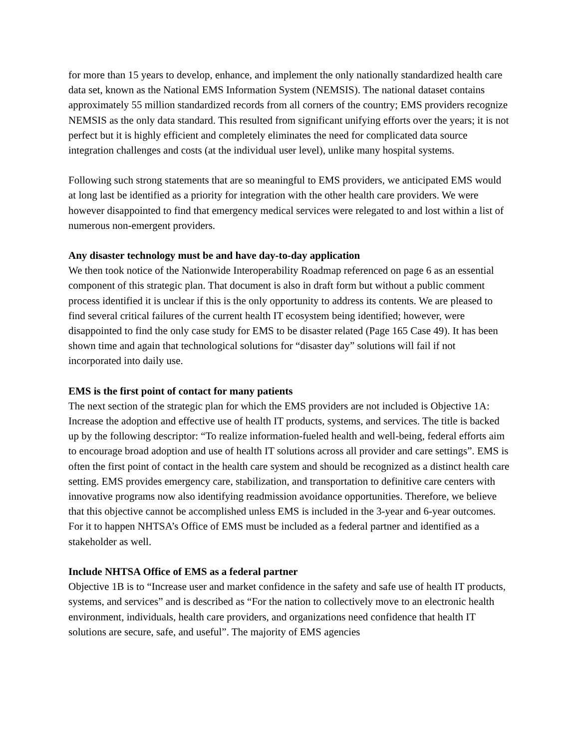for more than 15 years to develop, enhance, and implement the only nationally standardized health care data set, known as the National EMS Information System (NEMSIS). The national dataset contains approximately 55 million standardized records from all corners of the country; EMS providers recognize NEMSIS as the only data standard. This resulted from significant unifying efforts over the years; it is not perfect but it is highly efficient and completely eliminates the need for complicated data source integration challenges and costs (at the individual user level), unlike many hospital systems.
Following such strong statements that are so meaningful to EMS providers, we anticipated EMS would at long last be identified as a priority for integration with the other health care providers. We were however disappointed to find that emergency medical services were relegated to and lost within a list of numerous non-emergent providers.
Any disaster technology must be and have day-to-day application
We then took notice of the Nationwide Interoperability Roadmap referenced on page 6 as an essential component of this strategic plan. That document is also in draft form but without a public comment process identified it is unclear if this is the only opportunity to address its contents. We are pleased to find several critical failures of the current health IT ecosystem being identified; however, were disappointed to find the only case study for EMS to be disaster related (Page 165 Case 49). It has been shown time and again that technological solutions for “disaster day” solutions will fail if not incorporated into daily use.
EMS is the first point of contact for many patients
The next section of the strategic plan for which the EMS providers are not included is Objective 1A: Increase the adoption and effective use of health IT products, systems, and services. The title is backed up by the following descriptor: “To realize information-fueled health and well-being, federal efforts aim to encourage broad adoption and use of health IT solutions across all provider and care settings”. EMS is often the first point of contact in the health care system and should be recognized as a distinct health care setting. EMS provides emergency care, stabilization, and transportation to definitive care centers with innovative programs now also identifying readmission avoidance opportunities. Therefore, we believe that this objective cannot be accomplished unless EMS is included in the 3-year and 6-year outcomes. For it to happen NHTSA’s Office of EMS must be included as a federal partner and identified as a stakeholder as well.
Include NHTSA Office of EMS as a federal partner
Objective 1B is to “Increase user and market confidence in the safety and safe use of health IT products, systems, and services” and is described as “For the nation to collectively move to an electronic health environment, individuals, health care providers, and organizations need confidence that health IT solutions are secure, safe, and useful”. The majority of EMS agencies